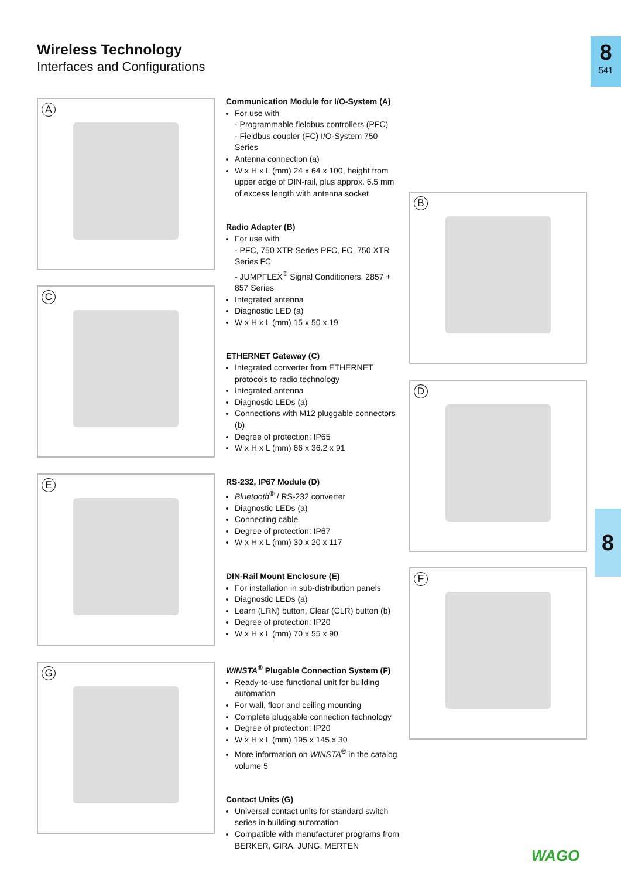Wireless Technology
Interfaces and Configurations
8
541
8
A
C
E
G
B
D
F
Communication Module for I/O-System (A)
For use with
- Programmable fieldbus controllers (PFC)
- Fieldbus coupler (FC) I/O-System 750 Series
Antenna connection (a)
W x H x L (mm) 24 x 64 x 100, height from upper edge of DIN-rail, plus approx. 6.5 mm of excess length with antenna socket
Radio Adapter (B)
For use with
- PFC, 750 XTR Series PFC, FC, 750 XTR Series FC
- JUMPFLEX<sup>®</sup> Signal Conditioners, 2857 + 857 Series
Integrated antenna
Diagnostic LED (a)
W x H x L (mm) 15 x 50 x 19
ETHERNET Gateway (C)
Integrated converter from ETHERNET protocols to radio technology
Integrated antenna
Diagnostic LEDs (a)
Connections with M12 pluggable connectors (b)
Degree of protection: IP65
W x H x L (mm) 66 x 36.2 x 91
RS-232, IP67 Module (D)
Bluetooth<sup>®</sup> / RS-232 converter
Diagnostic LEDs (a)
Connecting cable
Degree of protection: IP67
W x H x L (mm) 30 x 20 x 117
DIN-Rail Mount Enclosure (E)
For installation in sub-distribution panels
Diagnostic LEDs (a)
Learn (LRN) button, Clear (CLR) button (b)
Degree of protection: IP20
W x H x L (mm) 70 x 55 x 90
WINSTA<sup>®</sup> Plugable Connection System (F)
Ready-to-use functional unit for building automation
For wall, floor and ceiling mounting
Complete pluggable connection technology
Degree of protection: IP20
W x H x L (mm) 195 x 145 x 30
More information on WINSTA<sup>®</sup> in the catalog volume 5
Contact Units (G)
Universal contact units for standard switch series in building automation
Compatible with manufacturer programs from BERKER, GIRA, JUNG, MERTEN
WAGO